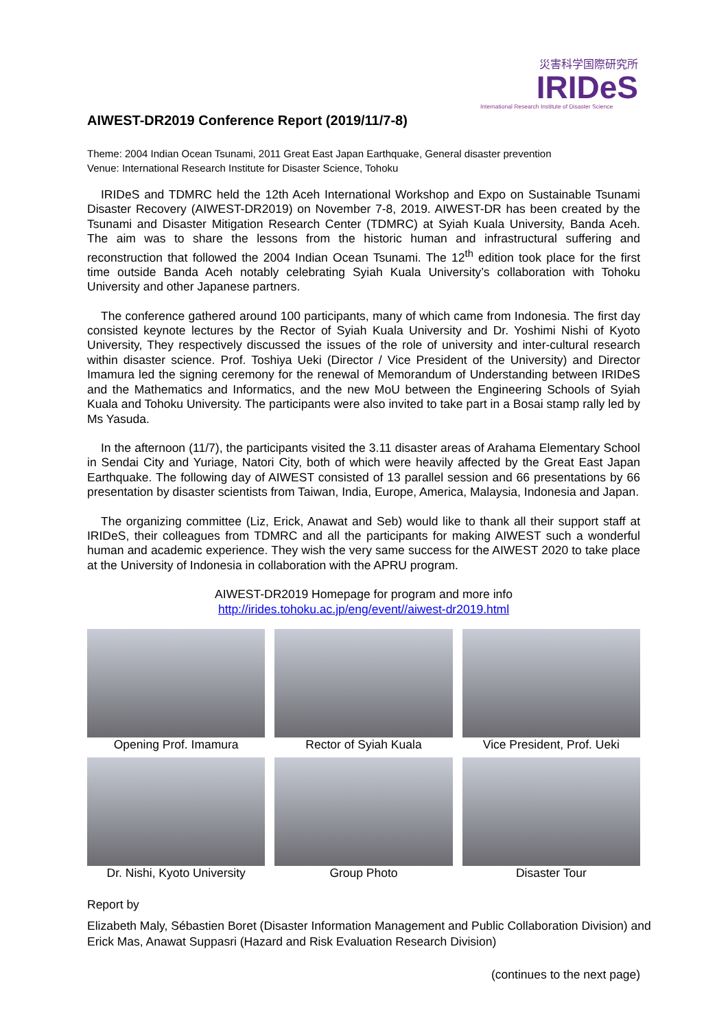災害科学国際研究所
IRIDeS
International Research Institute of Disaster Science
AIWEST-DR2019 Conference Report (2019/11/7-8)
Theme: 2004 Indian Ocean Tsunami, 2011 Great East Japan Earthquake, General disaster prevention
Venue: International Research Institute for Disaster Science, Tohoku
IRIDeS and TDMRC held the 12th Aceh International Workshop and Expo on Sustainable Tsunami Disaster Recovery (AIWEST-DR2019) on November 7-8, 2019. AIWEST-DR has been created by the Tsunami and Disaster Mitigation Research Center (TDMRC) at Syiah Kuala University, Banda Aceh. The aim was to share the lessons from the historic human and infrastructural suffering and reconstruction that followed the 2004 Indian Ocean Tsunami. The 12<sup>th</sup> edition took place for the first time outside Banda Aceh notably celebrating Syiah Kuala University’s collaboration with Tohoku University and other Japanese partners.
The conference gathered around 100 participants, many of which came from Indonesia. The first day consisted keynote lectures by the Rector of Syiah Kuala University and Dr. Yoshimi Nishi of Kyoto University, They respectively discussed the issues of the role of university and inter-cultural research within disaster science. Prof. Toshiya Ueki (Director / Vice President of the University) and Director Imamura led the signing ceremony for the renewal of Memorandum of Understanding between IRIDeS and the Mathematics and Informatics, and the new MoU between the Engineering Schools of Syiah Kuala and Tohoku University. The participants were also invited to take part in a Bosai stamp rally led by Ms Yasuda.
In the afternoon (11/7), the participants visited the 3.11 disaster areas of Arahama Elementary School in Sendai City and Yuriage, Natori City, both of which were heavily affected by the Great East Japan Earthquake. The following day of AIWEST consisted of 13 parallel session and 66 presentations by 66 presentation by disaster scientists from Taiwan, India, Europe, America, Malaysia, Indonesia and Japan.
The organizing committee (Liz, Erick, Anawat and Seb) would like to thank all their support staff at IRIDeS, their colleagues from TDMRC and all the participants for making AIWEST such a wonderful human and academic experience. They wish the very same success for the AIWEST 2020 to take place at the University of Indonesia in collaboration with the APRU program.
AIWEST-DR2019 Homepage for program and more info
http://irides.tohoku.ac.jp/eng/event//aiwest-dr2019.html
Opening Prof. Imamura
Rector of Syiah Kuala
Vice President, Prof. Ueki
Dr. Nishi, Kyoto University
Group Photo
Disaster Tour
Report by
Elizabeth Maly, Sébastien Boret (Disaster Information Management and Public Collaboration Division) and Erick Mas, Anawat Suppasri (Hazard and Risk Evaluation Research Division)
(continues to the next page)